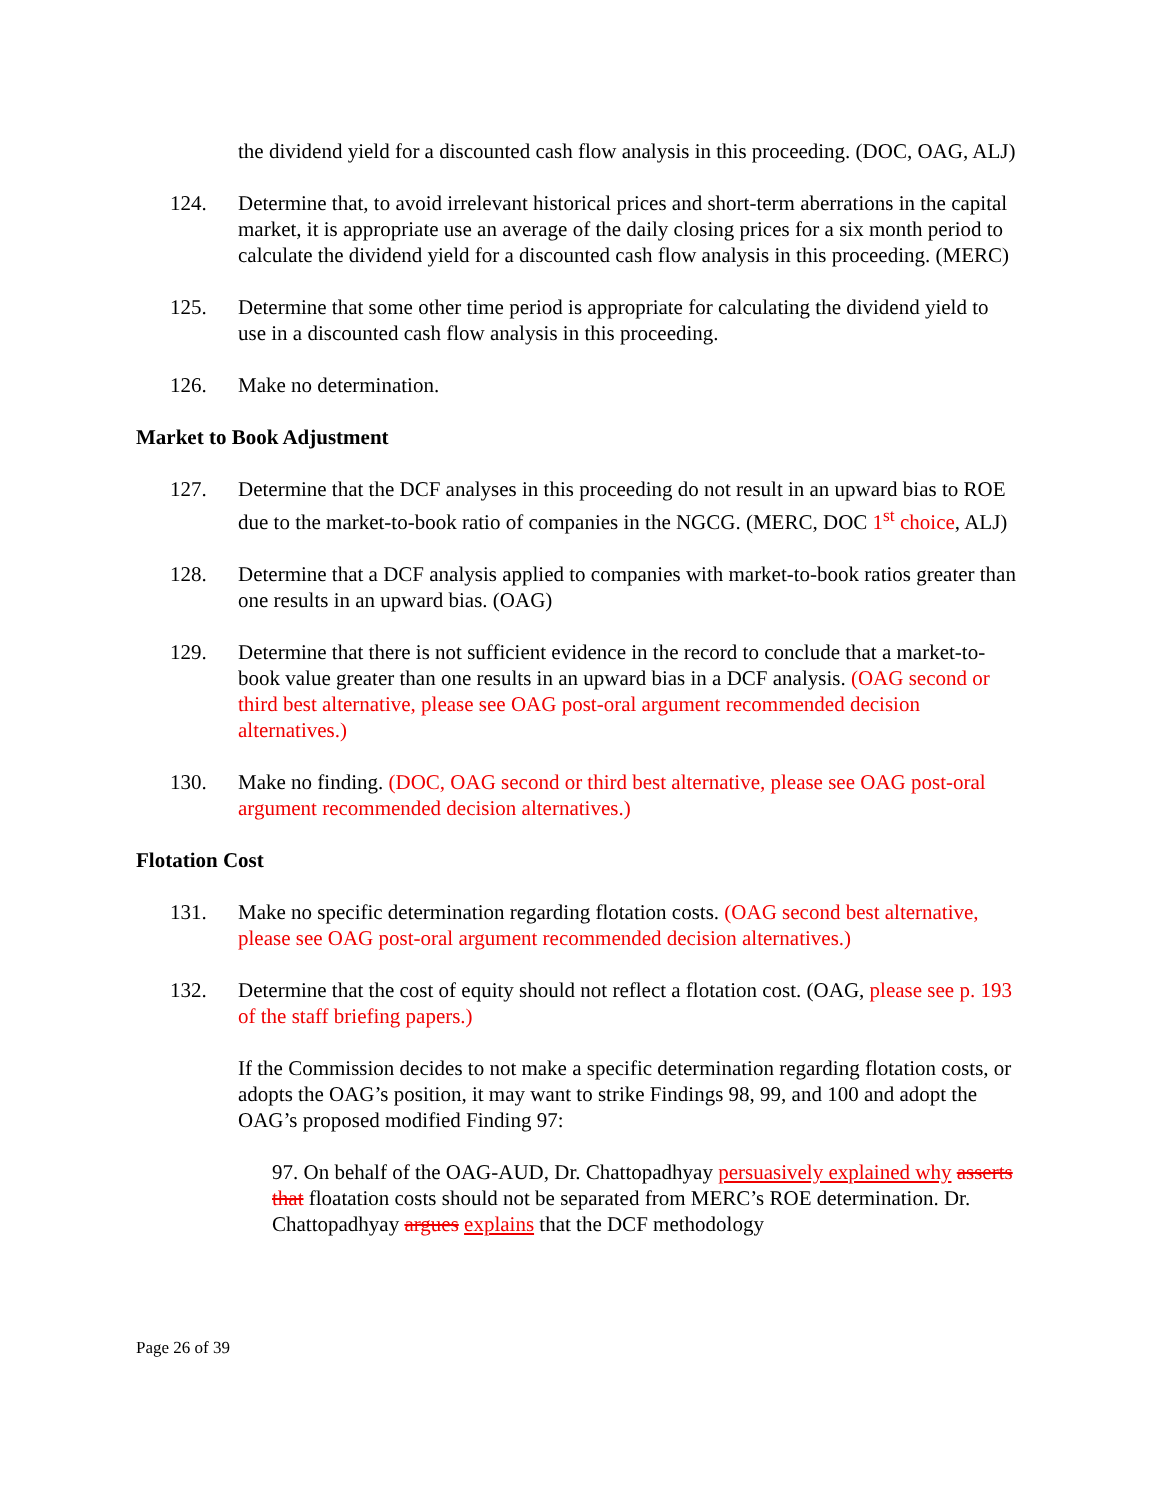the dividend yield for a discounted cash flow analysis in this proceeding. (DOC, OAG, ALJ)
124. Determine that, to avoid irrelevant historical prices and short-term aberrations in the capital market, it is appropriate use an average of the daily closing prices for a six month period to calculate the dividend yield for a discounted cash flow analysis in this proceeding. (MERC)
125. Determine that some other time period is appropriate for calculating the dividend yield to use in a discounted cash flow analysis in this proceeding.
126. Make no determination.
Market to Book Adjustment
127. Determine that the DCF analyses in this proceeding do not result in an upward bias to ROE due to the market-to-book ratio of companies in the NGCG. (MERC, DOC 1<sup>st</sup> choice, ALJ)
128. Determine that a DCF analysis applied to companies with market-to-book ratios greater than one results in an upward bias. (OAG)
129. Determine that there is not sufficient evidence in the record to conclude that a market-to-book value greater than one results in an upward bias in a DCF analysis. (OAG second or third best alternative, please see OAG post-oral argument recommended decision alternatives.)
130. Make no finding. (DOC, OAG second or third best alternative, please see OAG post-oral argument recommended decision alternatives.)
Flotation Cost
131. Make no specific determination regarding flotation costs. (OAG second best alternative, please see OAG post-oral argument recommended decision alternatives.)
132. Determine that the cost of equity should not reflect a flotation cost. (OAG, please see p. 193 of the staff briefing papers.)
If the Commission decides to not make a specific determination regarding flotation costs, or adopts the OAG’s position, it may want to strike Findings 98, 99, and 100 and adopt the OAG’s proposed modified Finding 97:
97. On behalf of the OAG-AUD, Dr. Chattopadhyay persuasively explained why asserts that floatation costs should not be separated from MERC’s ROE determination. Dr. Chattopadhyay argues explains that the DCF methodology
Page 26 of 39